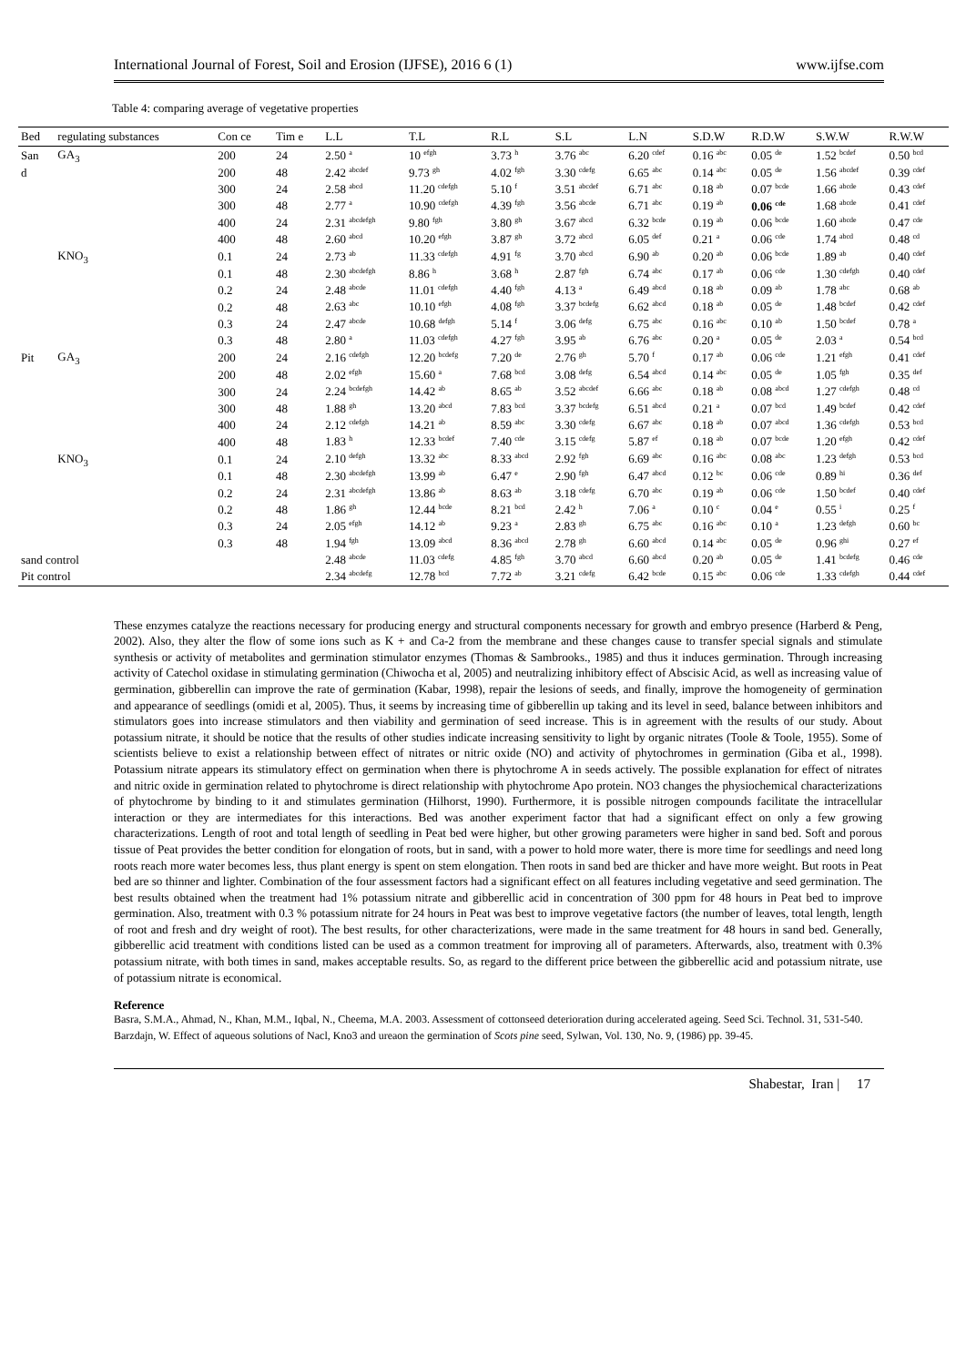International Journal of Forest, Soil and Erosion (IJFSE), 2016 6 (1) www.ijfse.com
Table 4: comparing average of vegetative properties
| Bed | regulating substances | Con ce | Tim e | L.L | T.L | R.L | S.L | L.N | S.D.W | R.D.W | S.W.W | R.W.W |
| --- | --- | --- | --- | --- | --- | --- | --- | --- | --- | --- | --- | --- |
| San | GA<sub>3</sub> | 200 | 24 | 2.50 <sup>a</sup> | 10 <sup>efgh</sup> | 3.73 <sup>h</sup> | 3.76 <sup>abc</sup> | 6.20 <sup>cdef</sup> | 0.16 <sup>abc</sup> | 0.05 <sup>de</sup> | 1.52 <sup>bcdef</sup> | 0.50 <sup>bcd</sup> |
| d | | 200 | 48 | 2.42 <sup>abcdef</sup> | 9.73 <sup>gh</sup> | 4.02 <sup>fgh</sup> | 3.30 <sup>cdefg</sup> | 6.65 <sup>abc</sup> | 0.14 <sup>abc</sup> | 0.05 <sup>de</sup> | 1.56 <sup>abcdef</sup> | 0.39 <sup>cdef</sup> |
| | | 300 | 24 | 2.58 <sup>abcd</sup> | 11.20 <sup>cdefgh</sup> | 5.10 <sup>f</sup> | 3.51 <sup>abcdef</sup> | 6.71 <sup>abc</sup> | 0.18 <sup>ab</sup> | 0.07 <sup>bcde</sup> | 1.66 <sup>abcde</sup> | 0.43 <sup>cdef</sup> |
| | | 300 | 48 | 2.77 <sup>a</sup> | 10.90 <sup>cdefgh</sup> | 4.39 <sup>fgh</sup> | 3.56 <sup>abcde</sup> | 6.71 <sup>abc</sup> | 0.19 <sup>ab</sup> | 0.06 <sup>cde</sup> | 1.68 <sup>abcde</sup> | 0.41 <sup>cdef</sup> |
| | | 400 | 24 | 2.31 <sup>abcdefgh</sup> | 9.80 <sup>fgh</sup> | 3.80 <sup>gh</sup> | 3.67 <sup>abcd</sup> | 6.32 <sup>bcde</sup> | 0.19 <sup>ab</sup> | 0.06 <sup>bcde</sup> | 1.60 <sup>abcde</sup> | 0.47 <sup>cde</sup> |
| | | 400 | 48 | 2.60 <sup>abcd</sup> | 10.20 <sup>efgh</sup> | 3.87 <sup>gh</sup> | 3.72 <sup>abcd</sup> | 6.05 <sup>def</sup> | 0.21 <sup>a</sup> | 0.06 <sup>cde</sup> | 1.74 <sup>abcd</sup> | 0.48 <sup>cd</sup> |
| | KNO<sub>3</sub> | 0.1 | 24 | 2.73 <sup>ab</sup> | 11.33 <sup>cdefgh</sup> | 4.91 <sup>fg</sup> | 3.70 <sup>abcd</sup> | 6.90 <sup>ab</sup> | 0.20 <sup>ab</sup> | 0.06 <sup>bcde</sup> | 1.89 <sup>ab</sup> | 0.40 <sup>cdef</sup> |
| | | 0.1 | 48 | 2.30 <sup>abcdefgh</sup> | 8.86 <sup>h</sup> | 3.68 <sup>h</sup> | 2.87 <sup>fgh</sup> | 6.74 <sup>abc</sup> | 0.17 <sup>ab</sup> | 0.06 <sup>cde</sup> | 1.30 <sup>cdefgh</sup> | 0.40 <sup>cdef</sup> |
| | | 0.2 | 24 | 2.48 <sup>abcde</sup> | 11.01 <sup>cdefgh</sup> | 4.40 <sup>fgh</sup> | 4.13 <sup>a</sup> | 6.49 <sup>abcd</sup> | 0.18 <sup>ab</sup> | 0.09 <sup>ab</sup> | 1.78 <sup>abc</sup> | 0.68 <sup>ab</sup> |
| | | 0.2 | 48 | 2.63 <sup>abc</sup> | 10.10 <sup>efgh</sup> | 4.08 <sup>fgh</sup> | 3.37 <sup>bcdefg</sup> | 6.62 <sup>abcd</sup> | 0.18 <sup>ab</sup> | 0.05 <sup>de</sup> | 1.48 <sup>bcdef</sup> | 0.42 <sup>cdef</sup> |
| | | 0.3 | 24 | 2.47 <sup>abcde</sup> | 10.68 <sup>defgh</sup> | 5.14 <sup>f</sup> | 3.06 <sup>defg</sup> | 6.75 <sup>abc</sup> | 0.16 <sup>abc</sup> | 0.10 <sup>ab</sup> | 1.50 <sup>bcdef</sup> | 0.78 <sup>a</sup> |
| | | 0.3 | 48 | 2.80 <sup>a</sup> | 11.03 <sup>cdefgh</sup> | 4.27 <sup>fgh</sup> | 3.95 <sup>ab</sup> | 6.76 <sup>abc</sup> | 0.20 <sup>a</sup> | 0.05 <sup>de</sup> | 2.03 <sup>a</sup> | 0.54 <sup>bcd</sup> |
| Pit | GA<sub>3</sub> | 200 | 24 | 2.16 <sup>cdefgh</sup> | 12.20 <sup>bcdefg</sup> | 7.20 <sup>de</sup> | 2.76 <sup>gh</sup> | 5.70 <sup>f</sup> | 0.17 <sup>ab</sup> | 0.06 <sup>cde</sup> | 1.21 <sup>efgh</sup> | 0.41 <sup>cdef</sup> |
| | | 200 | 48 | 2.02 <sup>efgh</sup> | 15.60 <sup>a</sup> | 7.68 <sup>bcd</sup> | 3.08 <sup>defg</sup> | 6.54 <sup>abcd</sup> | 0.14 <sup>abc</sup> | 0.05 <sup>de</sup> | 1.05 <sup>fgh</sup> | 0.35 <sup>def</sup> |
| | | 300 | 24 | 2.24 <sup>bcdefgh</sup> | 14.42 <sup>ab</sup> | 8.65 <sup>ab</sup> | 3.52 <sup>abcdef</sup> | 6.66 <sup>abc</sup> | 0.18 <sup>ab</sup> | 0.08 <sup>abcd</sup> | 1.27 <sup>cdefgh</sup> | 0.48 <sup>cd</sup> |
| | | 300 | 48 | 1.88 <sup>gh</sup> | 13.20 <sup>abcd</sup> | 7.83 <sup>bcd</sup> | 3.37 <sup>bcdefg</sup> | 6.51 <sup>abcd</sup> | 0.21 <sup>a</sup> | 0.07 <sup>bcd</sup> | 1.49 <sup>bcdef</sup> | 0.42 <sup>cdef</sup> |
| | | 400 | 24 | 2.12 <sup>cdefgh</sup> | 14.21 <sup>ab</sup> | 8.59 <sup>abc</sup> | 3.30 <sup>cdefg</sup> | 6.67 <sup>abc</sup> | 0.18 <sup>ab</sup> | 0.07 <sup>abcd</sup> | 1.36 <sup>cdefgh</sup> | 0.53 <sup>bcd</sup> |
| | | 400 | 48 | 1.83 <sup>h</sup> | 12.33 <sup>bcdef</sup> | 7.40 <sup>cde</sup> | 3.15 <sup>cdefg</sup> | 5.87 <sup>ef</sup> | 0.18 <sup>ab</sup> | 0.07 <sup>bcde</sup> | 1.20 <sup>efgh</sup> | 0.42 <sup>cdef</sup> |
| | KNO<sub>3</sub> | 0.1 | 24 | 2.10 <sup>defgh</sup> | 13.32 <sup>abc</sup> | 8.33 <sup>abcd</sup> | 2.92 <sup>fgh</sup> | 6.69 <sup>abc</sup> | 0.16 <sup>abc</sup> | 0.08 <sup>abc</sup> | 1.23 <sup>defgh</sup> | 0.53 <sup>bcd</sup> |
| | | 0.1 | 48 | 2.30 <sup>abcdefgh</sup> | 13.99 <sup>ab</sup> | 6.47 <sup>e</sup> | 2.90 <sup>fgh</sup> | 6.47 <sup>abcd</sup> | 0.12 <sup>bc</sup> | 0.06 <sup>cde</sup> | 0.89 <sup>hi</sup> | 0.36 <sup>def</sup> |
| | | 0.2 | 24 | 2.31 <sup>abcdefgh</sup> | 13.86 <sup>ab</sup> | 8.63 <sup>ab</sup> | 3.18 <sup>cdefg</sup> | 6.70 <sup>abc</sup> | 0.19 <sup>ab</sup> | 0.06 <sup>cde</sup> | 1.50 <sup>bcdef</sup> | 0.40 <sup>cdef</sup> |
| | | 0.2 | 48 | 1.86 <sup>gh</sup> | 12.44 <sup>bcde</sup> | 8.21 <sup>bcd</sup> | 2.42 <sup>h</sup> | 7.06 <sup>a</sup> | 0.10 <sup>c</sup> | 0.04 <sup>e</sup> | 0.55 <sup>i</sup> | 0.25 <sup>f</sup> |
| | | 0.3 | 24 | 2.05 <sup>efgh</sup> | 14.12 <sup>ab</sup> | 9.23 <sup>a</sup> | 2.83 <sup>gh</sup> | 6.75 <sup>abc</sup> | 0.16 <sup>abc</sup> | 0.10 <sup>a</sup> | 1.23 <sup>defgh</sup> | 0.60 <sup>bc</sup> |
| | | 0.3 | 48 | 1.94 <sup>fgh</sup> | 13.09 <sup>abcd</sup> | 8.36 <sup>abcd</sup> | 2.78 <sup>gh</sup> | 6.60 <sup>abcd</sup> | 0.14 <sup>abc</sup> | 0.05 <sup>de</sup> | 0.96 <sup>ghi</sup> | 0.27 <sup>ef</sup> |
| sand control | | | | 2.48 <sup>abcde</sup> | 11.03 <sup>cdefg</sup> | 4.85 <sup>fgh</sup> | 3.70 <sup>abcd</sup> | 6.60 <sup>abcd</sup> | 0.20 <sup>ab</sup> | 0.05 <sup>de</sup> | 1.41 <sup>bcdefg</sup> | 0.46 <sup>cde</sup> |
| Pit control | | | | 2.34 <sup>abcdefg</sup> | 12.78 <sup>bcd</sup> | 7.72 <sup>ab</sup> | 3.21 <sup>cdefg</sup> | 6.42 <sup>bcde</sup> | 0.15 <sup>abc</sup> | 0.06 <sup>cde</sup> | 1.33 <sup>cdefgh</sup> | 0.44 <sup>cdef</sup> |
These enzymes catalyze the reactions necessary for producing energy and structural components necessary for growth and embryo presence (Harberd & Peng, 2002). Also, they alter the flow of some ions such as K + and Ca-2 from the membrane and these changes cause to transfer special signals and stimulate synthesis or activity of metabolites and germination stimulator enzymes (Thomas & Sambrooks., 1985) and thus it induces germination. Through increasing activity of Catechol oxidase in stimulating germination (Chiwocha et al, 2005) and neutralizing inhibitory effect of Abscisic Acid, as well as increasing value of germination, gibberellin can improve the rate of germination (Kabar, 1998), repair the lesions of seeds, and finally, improve the homogeneity of germination and appearance of seedlings (omidi et al, 2005). Thus, it seems by increasing time of gibberellin up taking and its level in seed, balance between inhibitors and stimulators goes into increase stimulators and then viability and germination of seed increase. This is in agreement with the results of our study. About potassium nitrate, it should be notice that the results of other studies indicate increasing sensitivity to light by organic nitrates (Toole & Toole, 1955). Some of scientists believe to exist a relationship between effect of nitrates or nitric oxide (NO) and activity of phytochromes in germination (Giba et al., 1998). Potassium nitrate appears its stimulatory effect on germination when there is phytochrome A in seeds actively. The possible explanation for effect of nitrates and nitric oxide in germination related to phytochrome is direct relationship with phytochrome Apo protein. NO3 changes the physiochemical characterizations of phytochrome by binding to it and stimulates germination (Hilhorst, 1990). Furthermore, it is possible nitrogen compounds facilitate the intracellular interaction or they are intermediates for this interactions. Bed was another experiment factor that had a significant effect on only a few growing characterizations. Length of root and total length of seedling in Peat bed were higher, but other growing parameters were higher in sand bed. Soft and porous tissue of Peat provides the better condition for elongation of roots, but in sand, with a power to hold more water, there is more time for seedlings and need long roots reach more water becomes less, thus plant energy is spent on stem elongation. Then roots in sand bed are thicker and have more weight. But roots in Peat bed are so thinner and lighter. Combination of the four assessment factors had a significant effect on all features including vegetative and seed germination. The best results obtained when the treatment had 1% potassium nitrate and gibberellic acid in concentration of 300 ppm for 48 hours in Peat bed to improve germination. Also, treatment with 0.3 % potassium nitrate for 24 hours in Peat was best to improve vegetative factors (the number of leaves, total length, length of root and fresh and dry weight of root). The best results, for other characterizations, were made in the same treatment for 48 hours in sand bed. Generally, gibberellic acid treatment with conditions listed can be used as a common treatment for improving all of parameters. Afterwards, also, treatment with 0.3% potassium nitrate, with both times in sand, makes acceptable results. So, as regard to the different price between the gibberellic acid and potassium nitrate, use of potassium nitrate is economical.
Reference
Basra, S.M.A., Ahmad, N., Khan, M.M., Iqbal, N., Cheema, M.A. 2003. Assessment of cottonseed deterioration during accelerated ageing. Seed Sci. Technol. 31, 531-540.
Barzdajn, W. Effect of aqueous solutions of Nacl, Kno3 and ureaon the germination of Scots pine seed, Sylwan, Vol. 130, No. 9, (1986) pp. 39-45.
Shabestar, Iran | 17